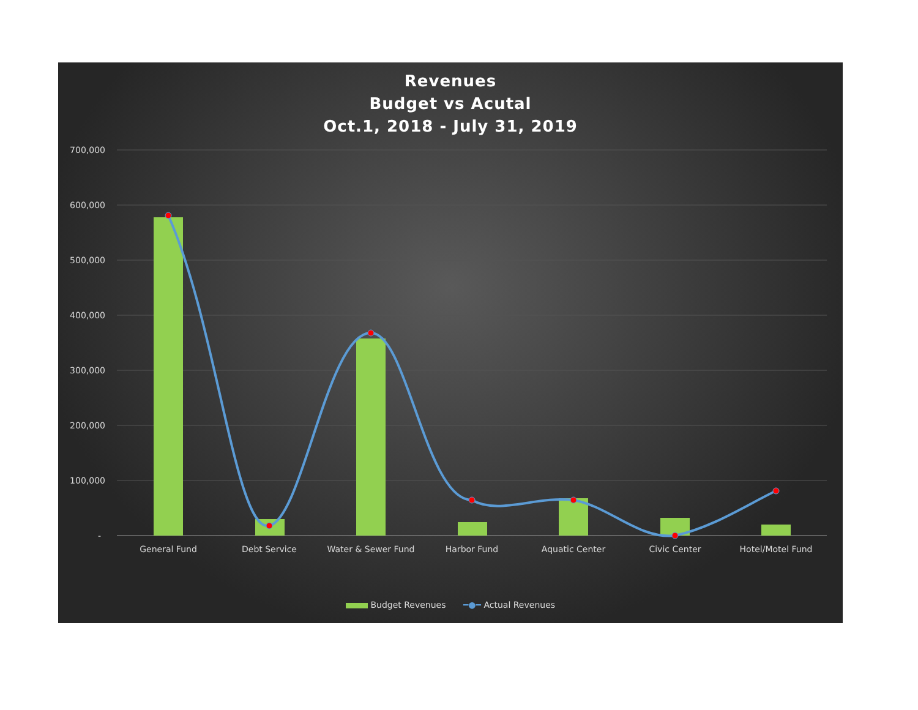Revenues
Budget vs Acutal
Oct.1, 2018 - July 31, 2019
700,000
600,000
500,000
400,000
300,000
200,000
100,000
-
General Fund
Debt Service
Water & Sewer Fund
Harbor Fund
Aquatic Center
Civic Center
Hotel/Motel Fund
Budget Revenues ━●━ Actual Revenues